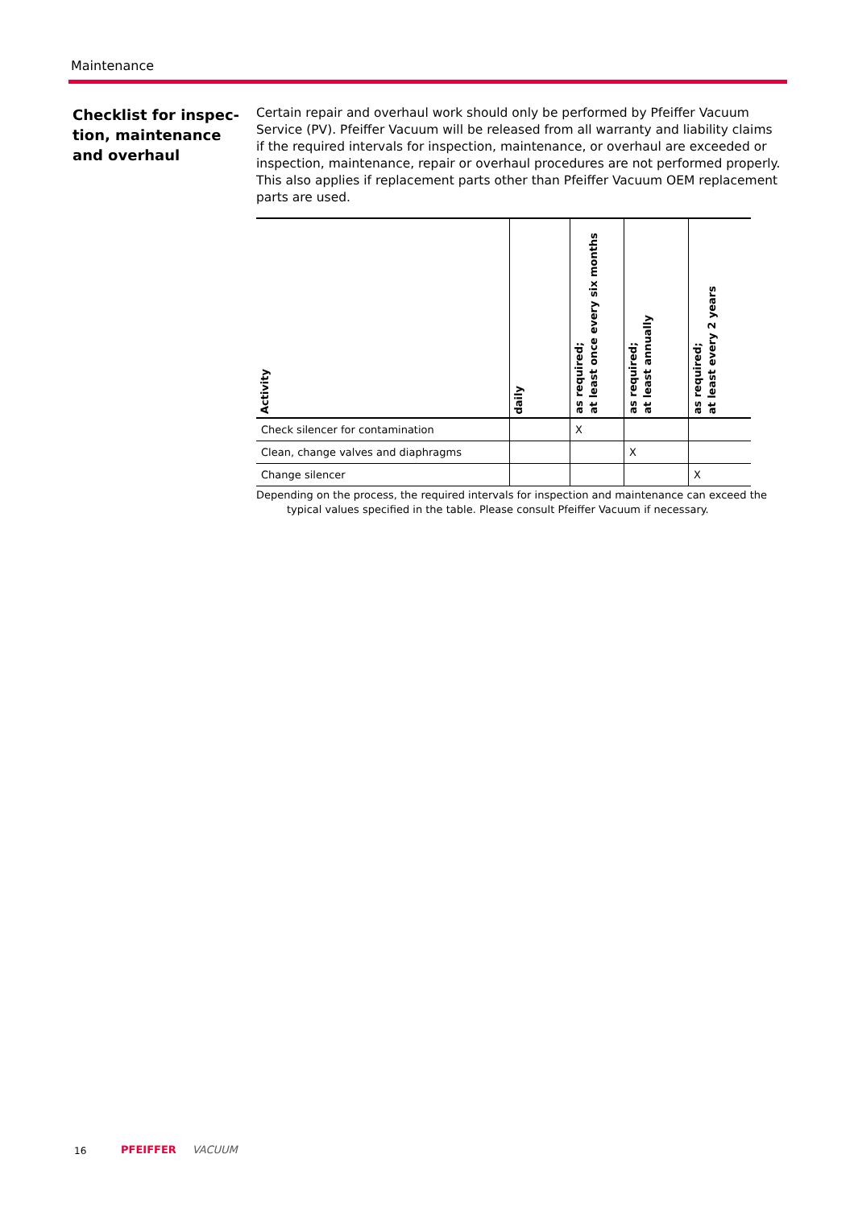Maintenance
Checklist for inspec-
tion, maintenance
and overhaul
Certain repair and overhaul work should only be performed by Pfeiffer Vacuum Service (PV). Pfeiffer Vacuum will be released from all warranty and liability claims if the required intervals for inspection, maintenance, or overhaul are exceeded or inspection, maintenance, repair or overhaul procedures are not performed properly. This also applies if replacement parts other than Pfeiffer Vacuum OEM replacement parts are used.
| Activity | daily | as required; at least once every six months | as required; at least annually | as required; at least every 2 years |
| --- | --- | --- | --- | --- |
| Check silencer for contamination | | X | | |
| Clean, change valves and diaphragms | | | X | |
| Change silencer | | | | X |
Depending on the process, the required intervals for inspection and maintenance can exceed the
typical values specified in the table. Please consult Pfeiffer Vacuum if necessary.
16 PFEIFFER VACUUM